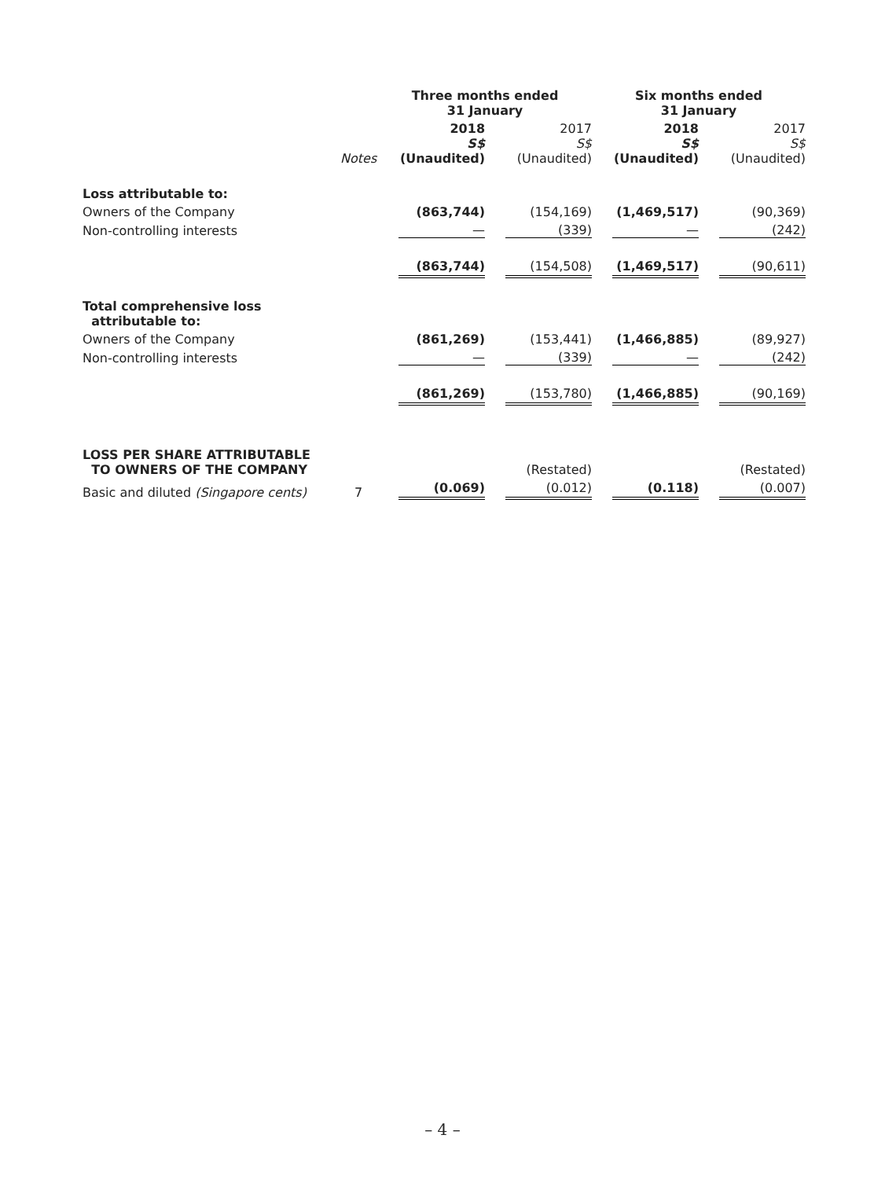| | | Three months ended 31 January | | Six months ended 31 January | |
| --- | --- | --- | --- | --- | --- |
| | Notes | 2018 S$ (Unaudited) | 2017 S$ (Unaudited) | 2018 S$ (Unaudited) | 2017 S$ (Unaudited) |
| Loss attributable to: | | | | | |
| Owners of the Company | | (863,744) | (154,169) | (1,469,517) | (90,369) |
| Non-controlling interests | | — | (339) | — | (242) |
| | | (863,744) | (154,508) | (1,469,517) | (90,611) |
| Total comprehensive loss attributable to: | | | | | |
| Owners of the Company | | (861,269) | (153,441) | (1,466,885) | (89,927) |
| Non-controlling interests | | — | (339) | — | (242) |
| | | (861,269) | (153,780) | (1,466,885) | (90,169) |
| LOSS PER SHARE ATTRIBUTABLE TO OWNERS OF THE COMPANY | | | (Restated) | | (Restated) |
| Basic and diluted (Singapore cents) | 7 | (0.069) | (0.012) | (0.118) | (0.007) |
– 4 –